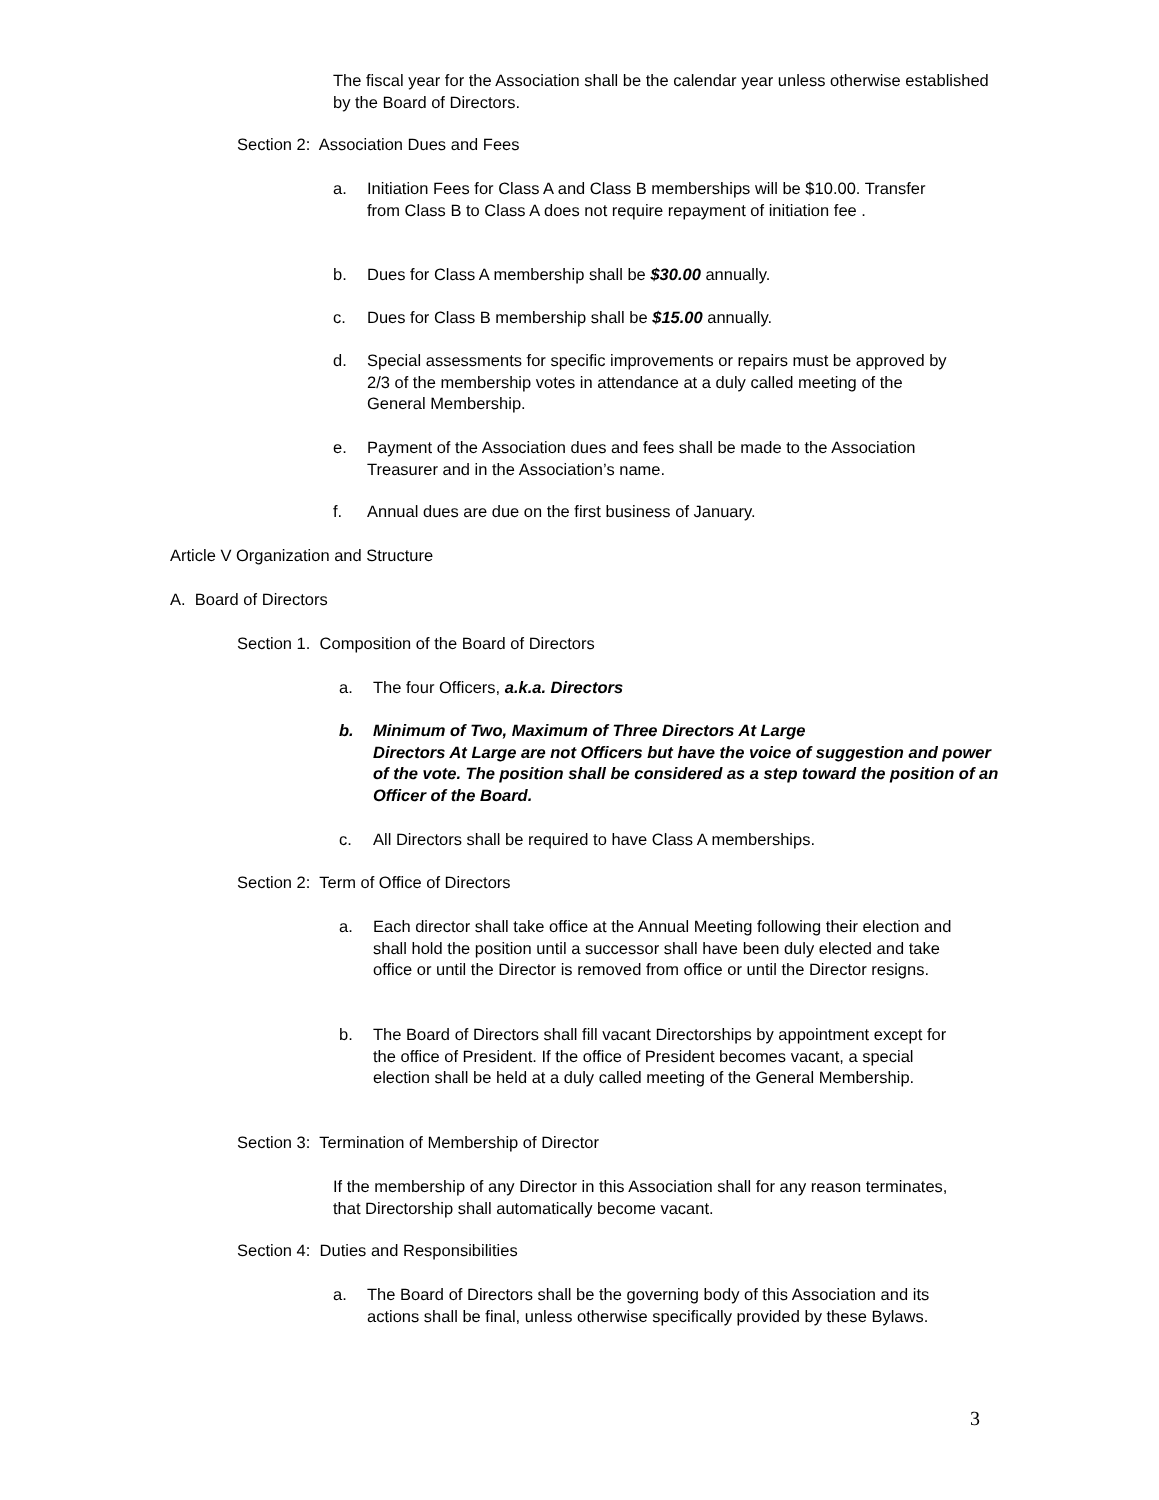The fiscal year for the Association shall be the calendar year unless otherwise established by the Board of Directors.
Section 2: Association Dues and Fees
a. Initiation Fees for Class A and Class B memberships will be $10.00. Transfer from Class B to Class A does not require repayment of initiation fee .
b. Dues for Class A membership shall be $30.00 annually.
c. Dues for Class B membership shall be $15.00 annually.
d. Special assessments for specific improvements or repairs must be approved by 2/3 of the membership votes in attendance at a duly called meeting of the General Membership.
e. Payment of the Association dues and fees shall be made to the Association Treasurer and in the Association’s name.
f. Annual dues are due on the first business of January.
Article V Organization and Structure
A. Board of Directors
Section 1. Composition of the Board of Directors
a. The four Officers, a.k.a. Directors
b. Minimum of Two, Maximum of Three Directors At Large
Directors At Large are not Officers but have the voice of suggestion and power of the vote. The position shall be considered as a step toward the position of an Officer of the Board.
c. All Directors shall be required to have Class A memberships.
Section 2: Term of Office of Directors
a. Each director shall take office at the Annual Meeting following their election and shall hold the position until a successor shall have been duly elected and take office or until the Director is removed from office or until the Director resigns.
b. The Board of Directors shall fill vacant Directorships by appointment except for the office of President. If the office of President becomes vacant, a special election shall be held at a duly called meeting of the General Membership.
Section 3: Termination of Membership of Director
If the membership of any Director in this Association shall for any reason terminates, that Directorship shall automatically become vacant.
Section 4: Duties and Responsibilities
a. The Board of Directors shall be the governing body of this Association and its actions shall be final, unless otherwise specifically provided by these Bylaws.
3